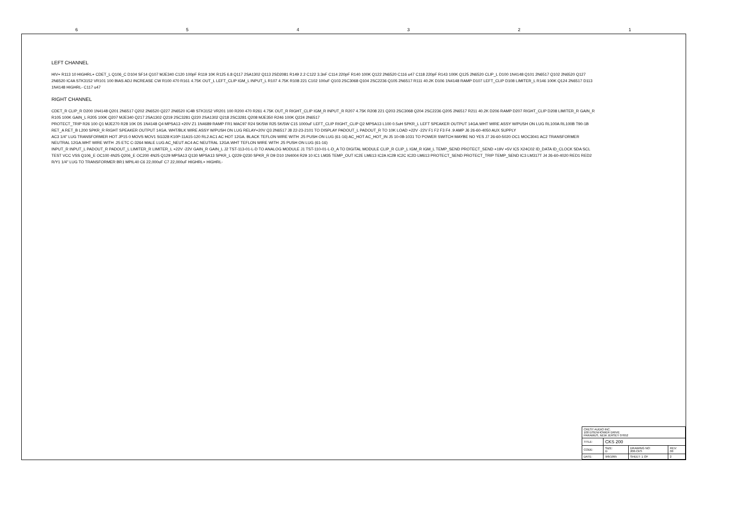6 5 4 3 2 1
LEFT CHANNEL
HIV+ R113 10 HIGHRL+ CDET_L Q106_C D104 SF14 Q107 MJE340 C120 100pF R119 10K R125 6.8 Q117 2SA1302 Q113 2SD2081 R149 2.2 C122 3.3nF C114 220pF R140 100K Q122 2N6520 C116 u47 C118 220pF R143 100K Q125 2N6520 CLIP_L D100 1N4148 Q101 2N6517 Q102 2N6520 Q127 2N6520 IC4A STK3152 VR101 100 BIAS ADJ INCREASE CW R100 470 R161 4.75K OUT_L LEFT_CLIP IGM_L INPUT_L R107 4.75K R108 221 C102 100uF Q103 2SC3068 Q104 2SC2236 Q105 2N6517 R111 40.2K D106 1N4148 RAMP D107 LEFT_CLIP D108 LIMITER_L R146 100K Q124 2N6517 D113 1N4148 HIGHRL- C117 u47
RIGHT CHANNEL
CDET_R CLIP_R D200 1N4148 Q201 2N6517 Q202 2N6520 Q227 2N6520 IC4B STK3152 VR201 100 R200 470 R261 4.75K OUT_R RIGHT_CLIP IGM_R INPUT_R R207 4.75K R208 221 Q203 2SC3068 Q204 2SC2236 Q205 2N6517 R211 40.2K D206 RAMP D207 RIGHT_CLIP D208 LIMITER_R GAIN_R R105 100K GAIN_L R205 100K Q207 MJE340 Q217 2SA1302 Q219 2SC3281 Q220 2SA1302 Q218 2SC3281 Q208 MJE350 R246 100K Q224 2N6517
PROTECT_TRIP R26 100 Q1 MJE270 R28 10K D5 1N4148 Q4 MPSA13 +20V Z1 1N4689 RAMP FR1 MAC97 R24 5K/5W R25 5K/5W C15 1000uF LEFT_CLIP RIGHT_CLIP Q2 MPSA13 L100 0.5uH SPKR_L LEFT SPEAKER OUTPUT 14GA.WHT WIRE ASSY W/PUSH ON LUG RL100A RL100B T90-1B RET_A RET_B L200 SPKR_R RIGHT SPEAKER OUTPUT 14GA. WHT/BLK WIRE ASSY W/PUSH ON LUG RELAY+20V Q3 2N6517 J8 22-23-2101 TO DISPLAY PADOUT_L PADOUT_R TO 10K LOAD +22V -22V F1 F2 F3 F4 .9 AMP J6 26-60-4050 AUX SUPPLY
AC3 1/4" LUG TRANSFORMER HOT JP15 0 MOVS MOV1 SG328 K10P-11A15-120 RL2 AC1 AC HOT 12GA. BLACK TEFLON WIRE WITH .25 PUSH ON LUG (61-16) AC_HOT AC_HOT_IN J5 10-08-1031 TO POWER SWITCH MAYBE NO YES J7 26-60-5020 OC1 MOC3041 AC2 TRANSFORMER NEUTRAL 12GA.WHT WIRE WITH .25 ETC C-3264 MALE LUG AC_NEUT AC4 AC NEUTRAL 12GA.WHT TEFLON WIRE WITH .25 PUSH ON LUG (61-16)
INPUT_R INPUT_L PADOUT_R PADOUT_L LIMITER_R LIMITER_L +22V -22V GAIN_R GAIN_L J2 TST-113-01-L-D TO ANALOG MODULE J1 TST-110-01-L-D_A TO DIGITAL MODULE CLIP_R CLIP_L IGM_R IGM_L TEMP_SEND PROTECT_SEND +19V +5V IC5 X24C02 ID_DATA ID_CLOCK SDA SCL TEST VCC VSS Q106_E OC100 4N25 Q206_E OC200 4N25 Q129 MPSA13 Q130 MPSA13 SPKR_L Q229 Q230 SPKR_R D9 D10 1N4004 R29 10 IC1 LM35 TEMP_OUT IC2E LM613 IC2A IC2B IC2C IC2D LM613 PROTECT_SEND PROTECT_TRIP TEMP_SEND IC3 LM317T J4 26-60-4020 RED1 RED2 R/Y1 1/4" LUG TO TRANSFORMER BR1 MPIL40 C6 22,000uF C7 22,000uF HIGHRL+ HIGHRL-
| CREST AUDIO INC. 100 EISENHOWER DRIVE PARAMUS, NEW JERSEY 07652 | | | |
| TITLE: | CKS 200 | | |
| CODE: | SIZE: D | DRAWING NO: 200.CKS | REV: 00 |
| DATE: | 9/6/1995 | SHEET: 1 OF | 2 |